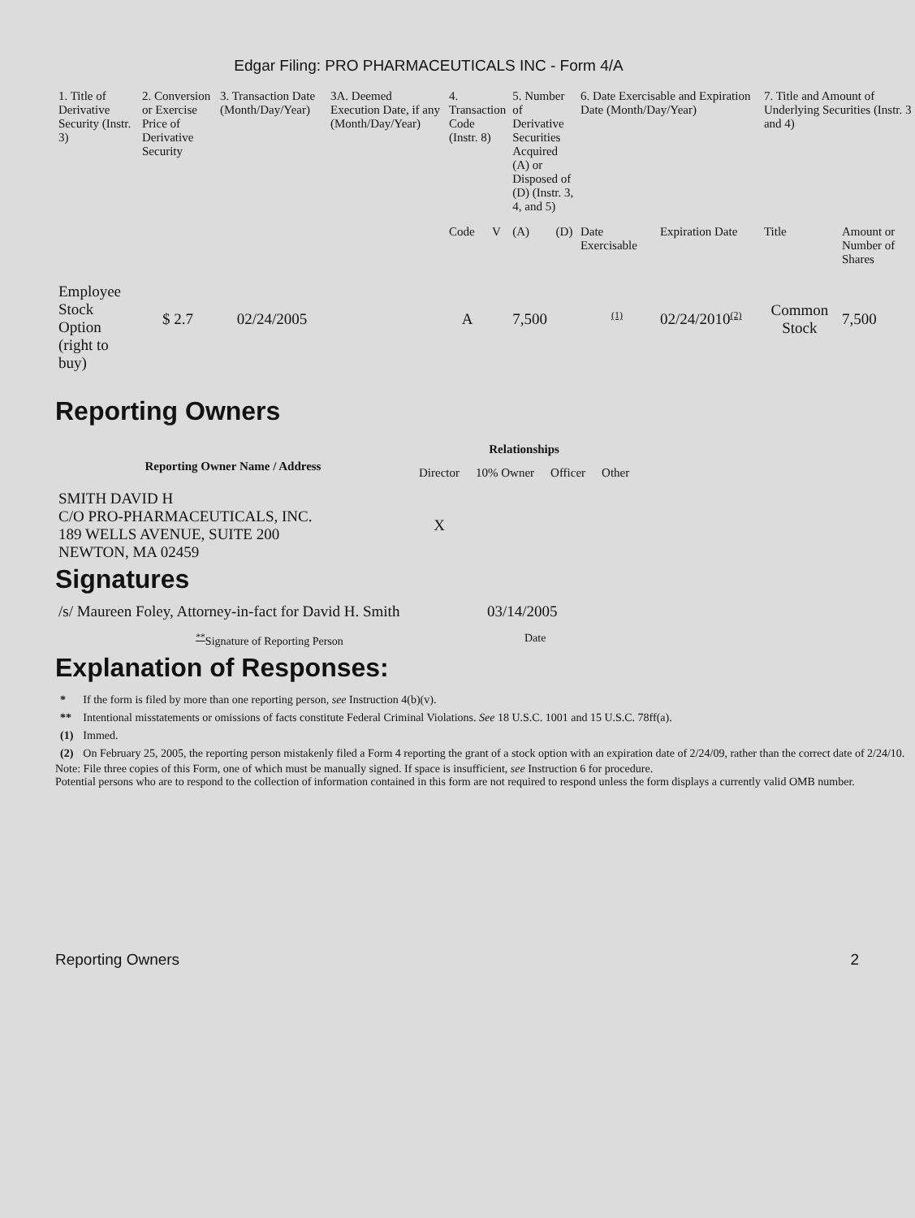Edgar Filing: PRO PHARMACEUTICALS INC - Form 4/A
| 1. Title of Derivative Security (Instr. 3) | 2. Conversion or Exercise Price of Derivative Security | 3. Transaction Date (Month/Day/Year) | 3A. Deemed Execution Date, if any (Month/Day/Year) | 4. Transaction Code (Instr. 8) | | 5. Number of Derivative Securities Acquired (A) or Disposed of (D) (Instr. 3, 4, and 5) | | 6. Date Exercisable and Expiration Date (Month/Day/Year) | | 7. Title and Amount of Underlying Securities (Instr. 3 and 4) | |
| --- | --- | --- | --- | --- | --- | --- | --- | --- | --- | --- | --- |
| | | | | Code | V | (A) | (D) | Date Exercisable | Expiration Date | Title | Amount or Number of Shares |
| Employee Stock Option (right to buy) | $ 2.7 | 02/24/2005 | | A | | 7,500 | | <sup>(1)</sup> | 02/24/2010<sup>(2)</sup> | Common Stock | 7,500 |
Reporting Owners
| Reporting Owner Name / Address | Relationships | | | |
| --- | --- | --- | --- | --- |
| | Director | 10% Owner | Officer | Other |
| SMITH DAVID H C/O PRO-PHARMACEUTICALS, INC. 189 WELLS AVENUE, SUITE 200 NEWTON, MA 02459 | X | | | |
Signatures
| /s/ Maureen Foley, Attorney-in-fact for David H. Smith | 03/14/2005 |
| <sup>**</sup> Signature of Reporting Person | Date |
Explanation of Responses:
| * | If the form is filed by more than one reporting person, see Instruction 4(b)(v). |
| ** | Intentional misstatements or omissions of facts constitute Federal Criminal Violations. See 18 U.S.C. 1001 and 15 U.S.C. 78ff(a). |
| (1) | Immed. |
| (2) | On February 25, 2005, the reporting person mistakenly filed a Form 4 reporting the grant of a stock option with an expiration date of 2/24/09, rather than the correct date of 2/24/10. |
Note: File three copies of this Form, one of which must be manually signed. If space is insufficient, see Instruction 6 for procedure.
Potential persons who are to respond to the collection of information contained in this form are not required to respond unless the form displays a currently valid OMB number.
Reporting Owners 2